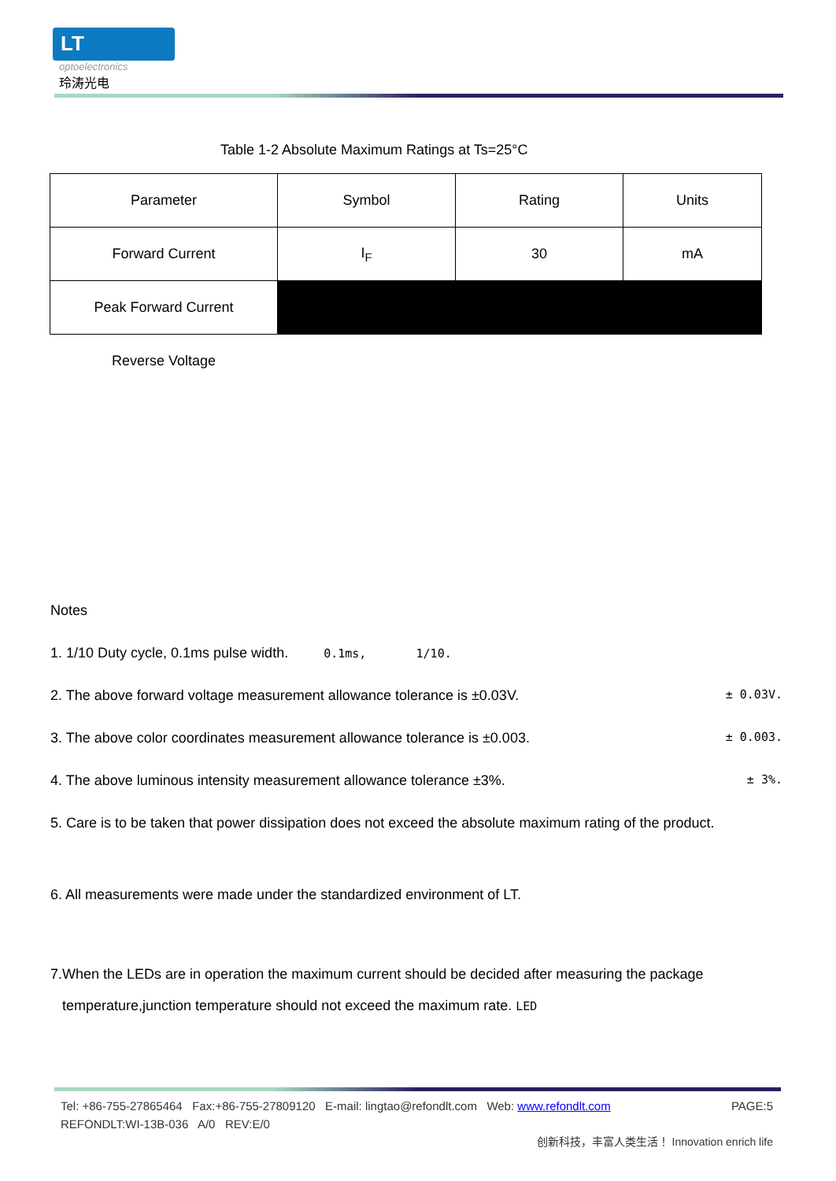LT
optoelectronics
玲涛光电
Table 1-2 Absolute Maximum Ratings at Ts=25°C
| Parameter | Symbol | Rating | Units |
| Forward Current | I<sub>F</sub> | 30 | mA |
| Peak Forward Current | | | |
| Reverse Voltage | | | |
Notes
1. 1/10 Duty cycle, 0.1ms pulse width. 0.1ms, 1/10.
2. The above forward voltage measurement allowance tolerance is ±0.03V. ± 0.03V.
3. The above color coordinates measurement allowance tolerance is ±0.003. ± 0.003.
4. The above luminous intensity measurement allowance tolerance ±3%. ± 3%.
5. Care is to be taken that power dissipation does not exceed the absolute maximum rating of the product.
6. All measurements were made under the standardized environment of LT.
7.When the LEDs are in operation the maximum current should be decided after measuring the package
temperature,junction temperature should not exceed the maximum rate. LED
Tel: +86-755-27865464 Fax:+86-755-27809120 E-mail: lingtao@refondlt.com Web: www.refondlt.com PAGE:5
REFONDLT:WI-13B-036 A/0 REV:E/0
创新科技，丰富人类生活！ Innovation enrich life